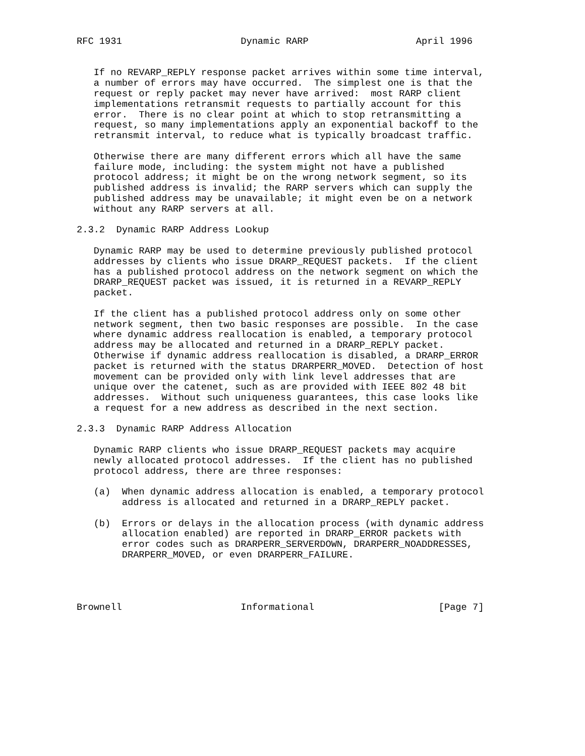RFC 1931                     Dynamic RARP                   April 1996


   If no REVARP_REPLY response packet arrives within some time interval,
   a number of errors may have occurred.  The simplest one is that the
   request or reply packet may never have arrived:  most RARP client
   implementations retransmit requests to partially account for this
   error.  There is no clear point at which to stop retransmitting a
   request, so many implementations apply an exponential backoff to the
   retransmit interval, to reduce what is typically broadcast traffic.

   Otherwise there are many different errors which all have the same
   failure mode, including: the system might not have a published
   protocol address; it might be on the wrong network segment, so its
   published address is invalid; the RARP servers which can supply the
   published address may be unavailable; it might even be on a network
   without any RARP servers at all.

2.3.2  Dynamic RARP Address Lookup

   Dynamic RARP may be used to determine previously published protocol
   addresses by clients who issue DRARP_REQUEST packets.  If the client
   has a published protocol address on the network segment on which the
   DRARP_REQUEST packet was issued, it is returned in a REVARP_REPLY
   packet.

   If the client has a published protocol address only on some other
   network segment, then two basic responses are possible.  In the case
   where dynamic address reallocation is enabled, a temporary protocol
   address may be allocated and returned in a DRARP_REPLY packet.
   Otherwise if dynamic address reallocation is disabled, a DRARP_ERROR
   packet is returned with the status DRARPERR_MOVED.  Detection of host
   movement can be provided only with link level addresses that are
   unique over the catenet, such as are provided with IEEE 802 48 bit
   addresses.  Without such uniqueness guarantees, this case looks like
   a request for a new address as described in the next section.

2.3.3  Dynamic RARP Address Allocation

   Dynamic RARP clients who issue DRARP_REQUEST packets may acquire
   newly allocated protocol addresses.  If the client has no published
   protocol address, there are three responses:

   (a)  When dynamic address allocation is enabled, a temporary protocol
        address is allocated and returned in a DRARP_REPLY packet.

   (b)  Errors or delays in the allocation process (with dynamic address
        allocation enabled) are reported in DRARP_ERROR packets with
        error codes such as DRARPERR_SERVERDOWN, DRARPERR_NOADDRESSES,
        DRARPERR_MOVED, or even DRARPERR_FAILURE.




Brownell                     Informational                      [Page 7]